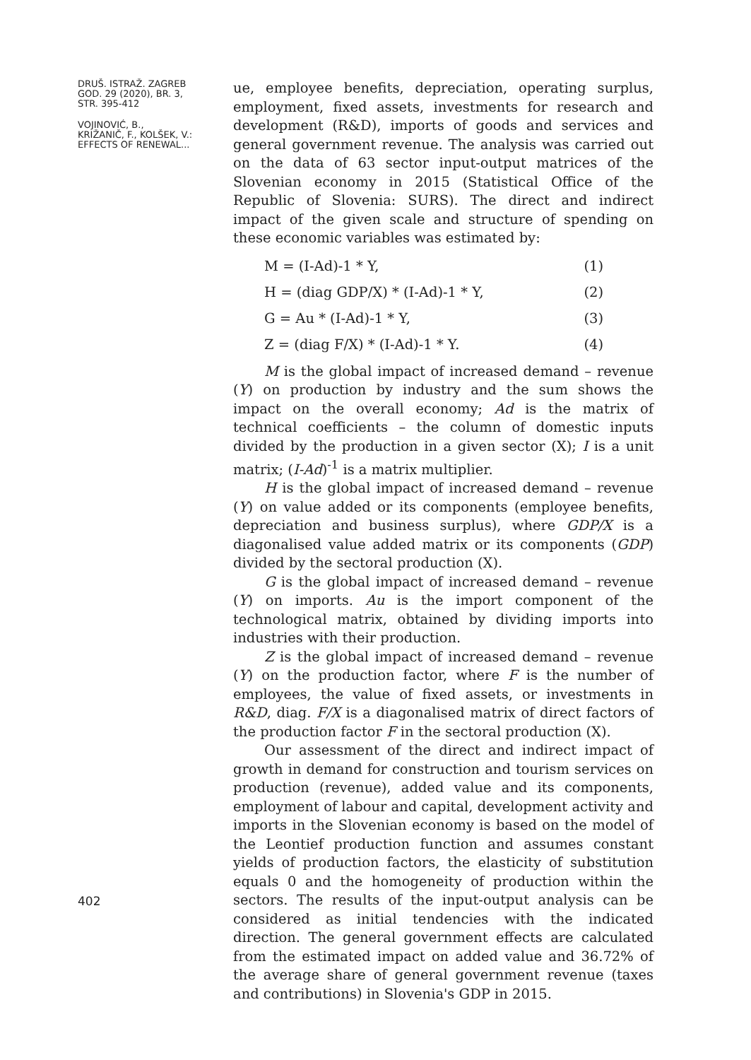DRUŠ. ISTRAŽ. ZAGREB
GOD. 29 (2020), BR. 3,
STR. 395-412
VOJINOVIĆ, B.,
KRIŽANIČ, F., KOLŠEK, V.:
EFFECTS OF RENEWAL...
402
ue, employee benefits, depreciation, operating surplus, employment, fixed assets, investments for research and development (R&D), imports of goods and services and general government revenue. The analysis was carried out on the data of 63 sector input-output matrices of the Slovenian economy in 2015 (Statistical Office of the Republic of Slovenia: SURS). The direct and indirect impact of the given scale and structure of spending on these economic variables was estimated by:
M = (I-Ad)-1 * Y, (1)
H = (diag GDP/X) * (I-Ad)-1 * Y, (2)
G = Au * (I-Ad)-1 * Y, (3)
Z = (diag F/X) * (I-Ad)-1 * Y. (4)
M is the global impact of increased demand – revenue (Y) on production by industry and the sum shows the impact on the overall economy; Ad is the matrix of technical coefficients – the column of domestic inputs divided by the production in a given sector (X); I is a unit matrix; (I-Ad)<sup>-1</sup> is a matrix multiplier.
H is the global impact of increased demand – revenue (Y) on value added or its components (employee benefits, depreciation and business surplus), where GDP/X is a diagonalised value added matrix or its components (GDP) divided by the sectoral production (X).
G is the global impact of increased demand – revenue (Y) on imports. Au is the import component of the technological matrix, obtained by dividing imports into industries with their production.
Z is the global impact of increased demand – revenue (Y) on the production factor, where F is the number of employees, the value of fixed assets, or investments in R&D, diag. F/X is a diagonalised matrix of direct factors of the production factor F in the sectoral production (X).
Our assessment of the direct and indirect impact of growth in demand for construction and tourism services on production (revenue), added value and its components, employment of labour and capital, development activity and imports in the Slovenian economy is based on the model of the Leontief production function and assumes constant yields of production factors, the elasticity of substitution equals 0 and the homogeneity of production within the sectors. The results of the input-output analysis can be considered as initial tendencies with the indicated direction. The general government effects are calculated from the estimated impact on added value and 36.72% of the average share of general government revenue (taxes and contributions) in Slovenia's GDP in 2015.